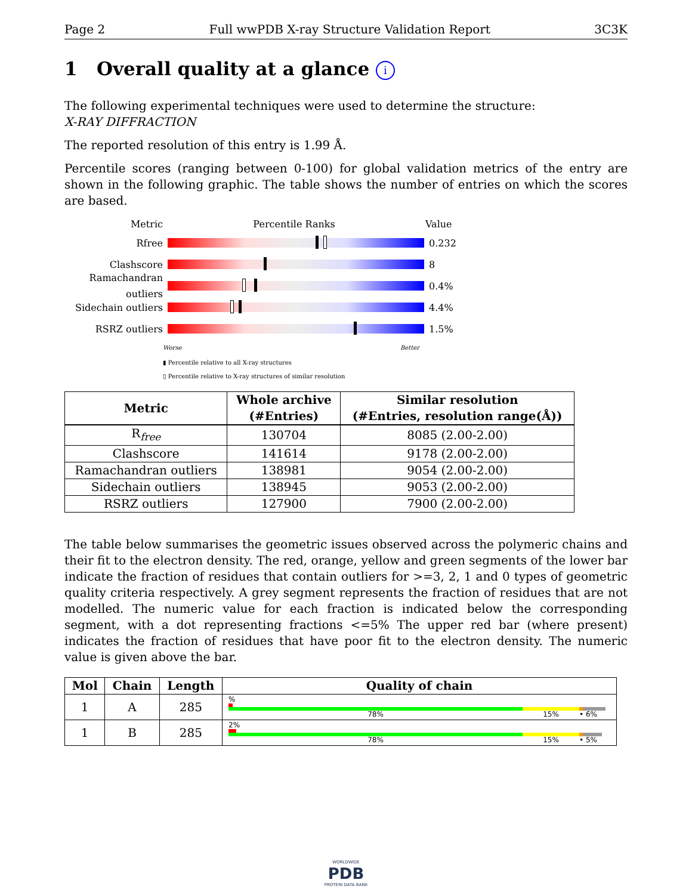Page 2 Full wwPDB X-ray Structure Validation Report 3C3K
1 Overall quality at a glance i
The following experimental techniques were used to determine the structure:
X-RAY DIFFRACTION
The reported resolution of this entry is 1.99 Å.
Percentile scores (ranging between 0-100) for global validation metrics of the entry are shown in the following graphic. The table shows the number of entries on which the scores are based.
Metric Percentile Ranks Value
Rfree 0.232
Clashscore 8
Ramachandran outliers
0.4%
Sidechain outliers
4.4%
RSRZ outliers 1.5%
Worse Better
▮ Percentile relative to all X-ray structures
▯ Percentile relative to X-ray structures of similar resolution
| Metric | Whole archive (#Entries) | Similar resolution (#Entries, resolution range(Å)) |
| --- | --- | --- |
| R<sub>free</sub> | 130704 | 8085 (2.00-2.00) |
| Clashscore | 141614 | 9178 (2.00-2.00) |
| Ramachandran outliers | 138981 | 9054 (2.00-2.00) |
| Sidechain outliers | 138945 | 9053 (2.00-2.00) |
| RSRZ outliers | 127900 | 7900 (2.00-2.00) |
The table below summarises the geometric issues observed across the polymeric chains and their fit to the electron density. The red, orange, yellow and green segments of the lower bar indicate the fraction of residues that contain outliers for >=3, 2, 1 and 0 types of geometric quality criteria respectively. A grey segment represents the fraction of residues that are not modelled. The numeric value for each fraction is indicated below the corresponding segment, with a dot representing fractions <=5% The upper red bar (where present) indicates the fraction of residues that have poor fit to the electron density. The numeric value is given above the bar.
| Mol | Chain | Length | Quality of chain |
| --- | --- | --- | --- |
| 1 | A | 285 | % 78% 15% • 6% |
| 1 | B | 285 | 2% 78% 15% • 5% |
WORLDWIDE
PDB
PROTEIN DATA BANK